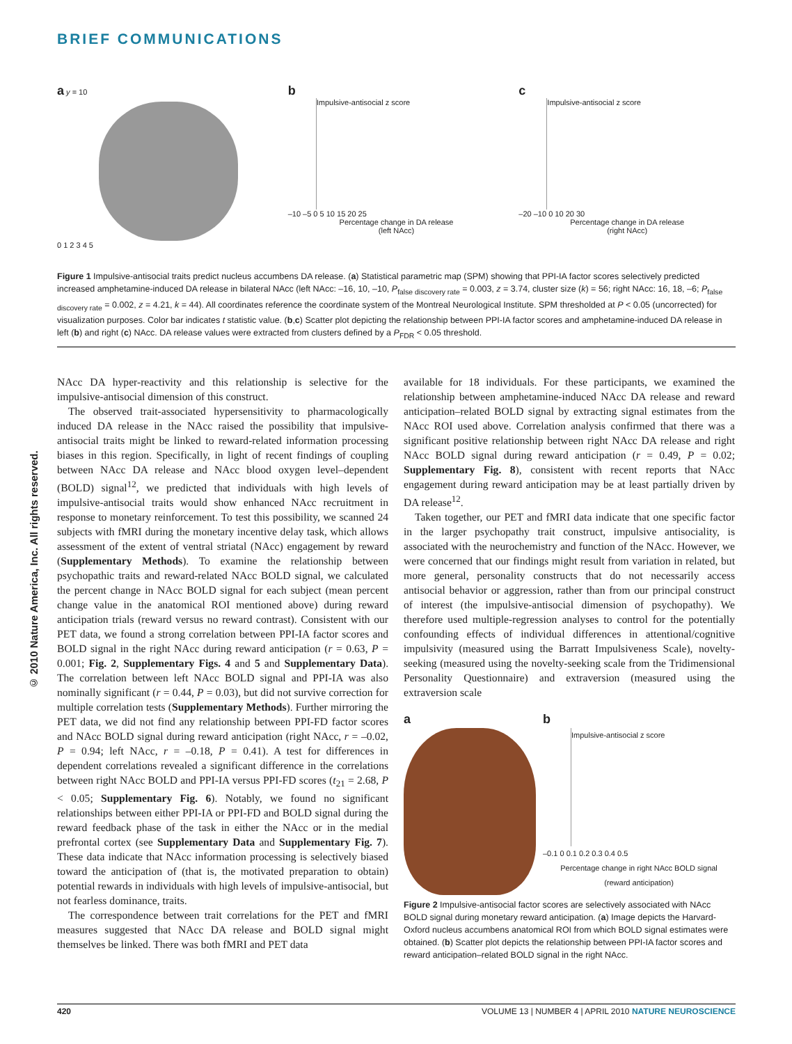BRIEF COMMUNICATIONS
a y = 10
0 1 2 3 4 5
b
Impulsive-antisocial z score
–10 –5 0 5 10 15 20 25
Percentage change in DA release
(left NAcc)
c
Impulsive-antisocial z score
–20 –10 0 10 20 30
Percentage change in DA release
(right NAcc)
Figure 1 Impulsive-antisocial traits predict nucleus accumbens DA release. (a) Statistical parametric map (SPM) showing that PPI-IA factor scores selectively predicted increased amphetamine-induced DA release in bilateral NAcc (left NAcc: –16, 10, –10, P<sub>false discovery rate</sub> = 0.003, z = 3.74, cluster size (k) = 56; right NAcc: 16, 18, –6; P<sub>false discovery rate</sub> = 0.002, z = 4.21, k = 44). All coordinates reference the coordinate system of the Montreal Neurological Institute. SPM thresholded at P < 0.05 (uncorrected) for visualization purposes. Color bar indicates t statistic value. (b,c) Scatter plot depicting the relationship between PPI-IA factor scores and amphetamine-induced DA release in left (b) and right (c) NAcc. DA release values were extracted from clusters defined by a P<sub>FDR</sub> < 0.05 threshold.
© 2010 Nature America, Inc. All rights reserved.
NAcc DA hyper-reactivity and this relationship is selective for the impulsive-antisocial dimension of this construct.
The observed trait-associated hypersensitivity to pharmacologically induced DA release in the NAcc raised the possibility that impulsive-antisocial traits might be linked to reward-related information processing biases in this region. Specifically, in light of recent findings of coupling between NAcc DA release and NAcc blood oxygen level–dependent (BOLD) signal<sup>12</sup>, we predicted that individuals with high levels of impulsive-antisocial traits would show enhanced NAcc recruitment in response to monetary reinforcement. To test this possibility, we scanned 24 subjects with fMRI during the monetary incentive delay task, which allows assessment of the extent of ventral striatal (NAcc) engagement by reward (Supplementary Methods). To examine the relationship between psychopathic traits and reward-related NAcc BOLD signal, we calculated the percent change in NAcc BOLD signal for each subject (mean percent change value in the anatomical ROI mentioned above) during reward anticipation trials (reward versus no reward contrast). Consistent with our PET data, we found a strong correlation between PPI-IA factor scores and BOLD signal in the right NAcc during reward anticipation (r = 0.63, P = 0.001; Fig. 2, Supplementary Figs. 4 and 5 and Supplementary Data). The correlation between left NAcc BOLD signal and PPI-IA was also nominally significant (r = 0.44, P = 0.03), but did not survive correction for multiple correlation tests (Supplementary Methods). Further mirroring the PET data, we did not find any relationship between PPI-FD factor scores and NAcc BOLD signal during reward anticipation (right NAcc, r = –0.02, P = 0.94; left NAcc, r = –0.18, P = 0.41). A test for differences in dependent correlations revealed a significant difference in the correlations between right NAcc BOLD and PPI-IA versus PPI-FD scores (t<sub>21</sub> = 2.68, P < 0.05; Supplementary Fig. 6). Notably, we found no significant relationships between either PPI-IA or PPI-FD and BOLD signal during the reward feedback phase of the task in either the NAcc or in the medial prefrontal cortex (see Supplementary Data and Supplementary Fig. 7). These data indicate that NAcc information processing is selectively biased toward the anticipation of (that is, the motivated preparation to obtain) potential rewards in individuals with high levels of impulsive-antisocial, but not fearless dominance, traits.
The correspondence between trait correlations for the PET and fMRI measures suggested that NAcc DA release and BOLD signal might themselves be linked. There was both fMRI and PET data
available for 18 individuals. For these participants, we examined the relationship between amphetamine-induced NAcc DA release and reward anticipation–related BOLD signal by extracting signal estimates from the NAcc ROI used above. Correlation analysis confirmed that there was a significant positive relationship between right NAcc DA release and right NAcc BOLD signal during reward anticipation (r = 0.49, P = 0.02; Supplementary Fig. 8), consistent with recent reports that NAcc engagement during reward anticipation may be at least partially driven by DA release<sup>12</sup>.
Taken together, our PET and fMRI data indicate that one specific factor in the larger psychopathy trait construct, impulsive antisociality, is associated with the neurochemistry and function of the NAcc. However, we were concerned that our findings might result from variation in related, but more general, personality constructs that do not necessarily access antisocial behavior or aggression, rather than from our principal construct of interest (the impulsive-antisocial dimension of psychopathy). We therefore used multiple-regression analyses to control for the potentially confounding effects of individual differences in attentional/cognitive impulsivity (measured using the Barratt Impulsiveness Scale), novelty-seeking (measured using the novelty-seeking scale from the Tridimensional Personality Questionnaire) and extraversion (measured using the extraversion scale
a b
Impulsive-antisocial z score
–0.1 0 0.1 0.2 0.3 0.4 0.5
Percentage change in right NAcc BOLD signal
(reward anticipation)
Figure 2 Impulsive-antisocial factor scores are selectively associated with NAcc BOLD signal during monetary reward anticipation. (a) Image depicts the Harvard-Oxford nucleus accumbens anatomical ROI from which BOLD signal estimates were obtained. (b) Scatter plot depicts the relationship between PPI-IA factor scores and reward anticipation–related BOLD signal in the right NAcc.
420 VOLUME 13 | NUMBER 4 | APRIL 2010 NATURE NEUROSCIENCE